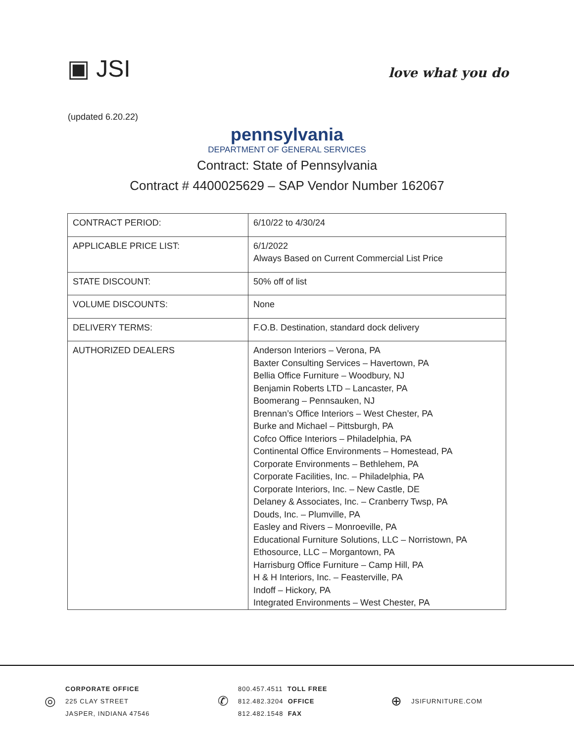▣ JSI
love what you do
(updated 6.20.22)
pennsylvania
DEPARTMENT OF GENERAL SERVICES
Contract: State of Pennsylvania
Contract # 4400025629 – SAP Vendor Number 162067
| CONTRACT PERIOD: | 6/10/22 to 4/30/24 |
| APPLICABLE PRICE LIST: | 6/1/2022 Always Based on Current Commercial List Price |
| STATE DISCOUNT: | 50% off of list |
| VOLUME DISCOUNTS: | None |
| DELIVERY TERMS: | F.O.B. Destination, standard dock delivery |
| AUTHORIZED DEALERS | Anderson Interiors – Verona, PA Baxter Consulting Services – Havertown, PA Bellia Office Furniture – Woodbury, NJ Benjamin Roberts LTD – Lancaster, PA Boomerang – Pennsauken, NJ Brennan’s Office Interiors – West Chester, PA Burke and Michael – Pittsburgh, PA Cofco Office Interiors – Philadelphia, PA Continental Office Environments – Homestead, PA Corporate Environments – Bethlehem, PA Corporate Facilities, Inc. – Philadelphia, PA Corporate Interiors, Inc. – New Castle, DE Delaney & Associates, Inc. – Cranberry Twsp, PA Douds, Inc. – Plumville, PA Easley and Rivers – Monroeville, PA Educational Furniture Solutions, LLC – Norristown, PA Ethosource, LLC – Morgantown, PA Harrisburg Office Furniture – Camp Hill, PA H & H Interiors, Inc. – Feasterville, PA Indoff – Hickory, PA Integrated Environments – West Chester, PA |
◎
CORPORATE OFFICE
225 CLAY STREET
JASPER, INDIANA 47546
✆
800.457.4511 TOLL FREE
812.482.3204 OFFICE
812.482.1548 FAX
⊕
JSIFURNITURE.COM